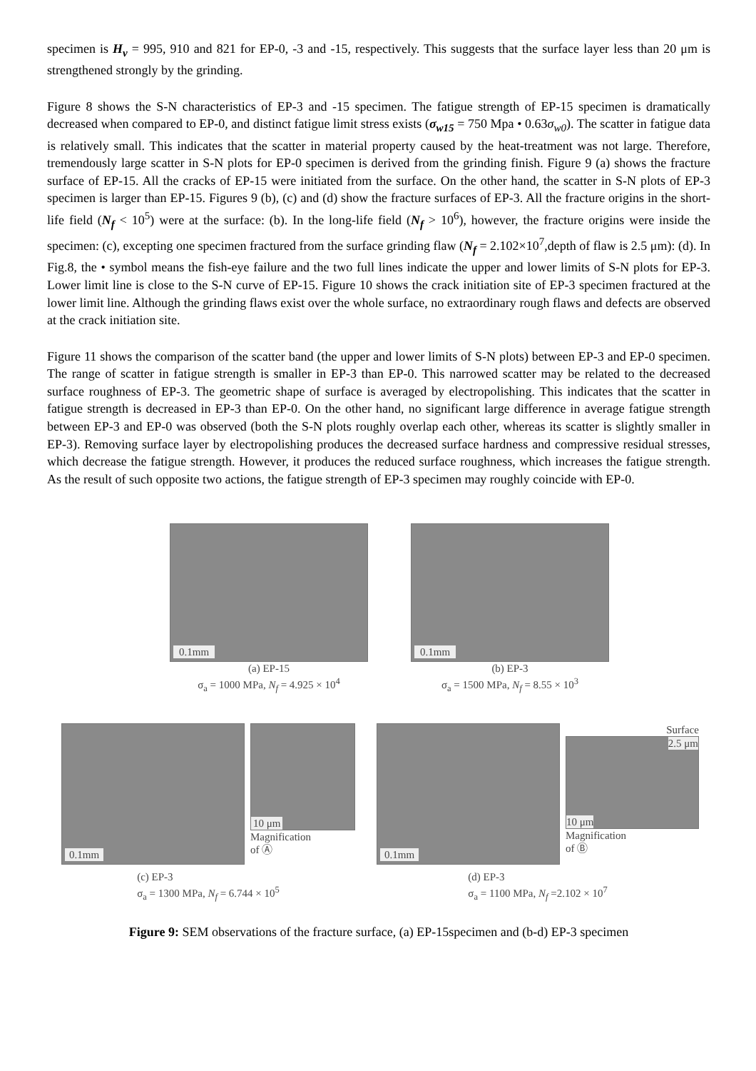specimen is H<sub>v</sub> = 995, 910 and 821 for EP-0, -3 and -15, respectively. This suggests that the surface layer less than 20 μm is strengthened strongly by the grinding.
Figure 8 shows the S-N characteristics of EP-3 and -15 specimen. The fatigue strength of EP-15 specimen is dramatically decreased when compared to EP-0, and distinct fatigue limit stress exists (σ<sub>w15</sub> = 750 Mpa • 0.63σ<sub>w0</sub>). The scatter in fatigue data is relatively small. This indicates that the scatter in material property caused by the heat-treatment was not large. Therefore, tremendously large scatter in S-N plots for EP-0 specimen is derived from the grinding finish. Figure 9 (a) shows the fracture surface of EP-15. All the cracks of EP-15 were initiated from the surface. On the other hand, the scatter in S-N plots of EP-3 specimen is larger than EP-15. Figures 9 (b), (c) and (d) show the fracture surfaces of EP-3. All the fracture origins in the short-life field (N<sub>f</sub> < 10<sup>5</sup>) were at the surface: (b). In the long-life field (N<sub>f</sub> > 10<sup>6</sup>), however, the fracture origins were inside the specimen: (c), excepting one specimen fractured from the surface grinding flaw (N<sub>f</sub> = 2.102×10<sup>7</sup>,depth of flaw is 2.5 μm): (d). In Fig.8, the • symbol means the fish-eye failure and the two full lines indicate the upper and lower limits of S-N plots for EP-3. Lower limit line is close to the S-N curve of EP-15. Figure 10 shows the crack initiation site of EP-3 specimen fractured at the lower limit line. Although the grinding flaws exist over the whole surface, no extraordinary rough flaws and defects are observed at the crack initiation site.
Figure 11 shows the comparison of the scatter band (the upper and lower limits of S-N plots) between EP-3 and EP-0 specimen. The range of scatter in fatigue strength is smaller in EP-3 than EP-0. This narrowed scatter may be related to the decreased surface roughness of EP-3. The geometric shape of surface is averaged by electropolishing. This indicates that the scatter in fatigue strength is decreased in EP-3 than EP-0. On the other hand, no significant large difference in average fatigue strength between EP-3 and EP-0 was observed (both the S-N plots roughly overlap each other, whereas its scatter is slightly smaller in EP-3). Removing surface layer by electropolishing produces the decreased surface hardness and compressive residual stresses, which decrease the fatigue strength. However, it produces the reduced surface roughness, which increases the fatigue strength. As the result of such opposite two actions, the fatigue strength of EP-3 specimen may roughly coincide with EP-0.
0.1mm
(a) EP-15
σ<sub>a</sub> = 1000 MPa, N<sub>f</sub> = 4.925 × 10<sup>4</sup>
0.1mm
(b) EP-3
σ<sub>a</sub> = 1500 MPa, N<sub>f</sub> = 8.55 × 10<sup>3</sup>
0.1mm
10 μm
Magnification
of Ⓐ
(c) EP-3
σ<sub>a</sub> = 1300 MPa, N<sub>f</sub> = 6.744 × 10<sup>5</sup>
0.1mm
Surface
2.5 μm
10 μm
Magnification
of Ⓑ
(d) EP-3
σ<sub>a</sub> = 1100 MPa, N<sub>f</sub> =2.102 × 10<sup>7</sup>
Figure 9: SEM observations of the fracture surface, (a) EP-15specimen and (b-d) EP-3 specimen